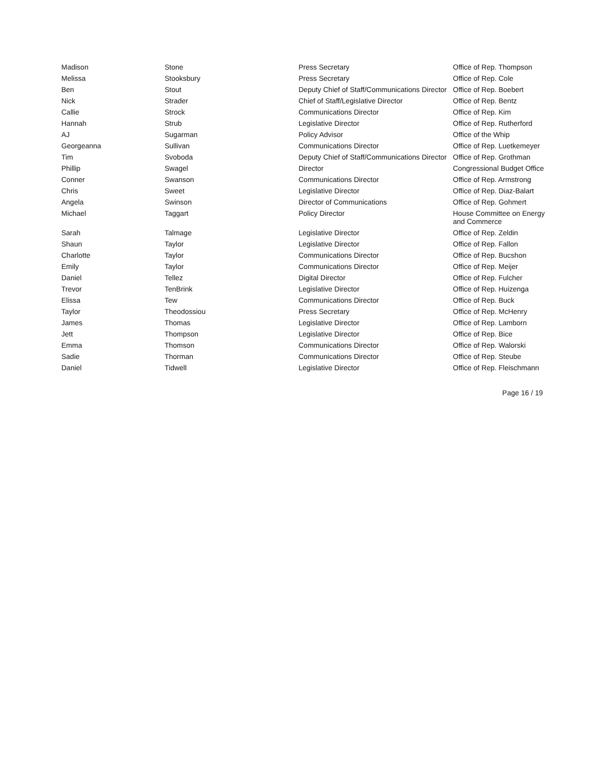| Madison | Stone | Press Secretary | Office of Rep. Thompson |
| Melissa | Stooksbury | Press Secretary | Office of Rep. Cole |
| Ben | Stout | Deputy Chief of Staff/Communications Director | Office of Rep. Boebert |
| Nick | Strader | Chief of Staff/Legislative Director | Office of Rep. Bentz |
| Callie | Strock | Communications Director | Office of Rep. Kim |
| Hannah | Strub | Legislative Director | Office of Rep. Rutherford |
| AJ | Sugarman | Policy Advisor | Office of the Whip |
| Georgeanna | Sullivan | Communications Director | Office of Rep. Luetkemeyer |
| Tim | Svoboda | Deputy Chief of Staff/Communications Director | Office of Rep. Grothman |
| Phillip | Swagel | Director | Congressional Budget Office |
| Conner | Swanson | Communications Director | Office of Rep. Armstrong |
| Chris | Sweet | Legislative Director | Office of Rep. Diaz-Balart |
| Angela | Swinson | Director of Communications | Office of Rep. Gohmert |
| Michael | Taggart | Policy Director | House Committee on Energy and Commerce |
| Sarah | Talmage | Legislative Director | Office of Rep. Zeldin |
| Shaun | Taylor | Legislative Director | Office of Rep. Fallon |
| Charlotte | Taylor | Communications Director | Office of Rep. Bucshon |
| Emily | Taylor | Communications Director | Office of Rep. Meijer |
| Daniel | Tellez | Digital Director | Office of Rep. Fulcher |
| Trevor | TenBrink | Legislative Director | Office of Rep. Huizenga |
| Elissa | Tew | Communications Director | Office of Rep. Buck |
| Taylor | Theodossiou | Press Secretary | Office of Rep. McHenry |
| James | Thomas | Legislative Director | Office of Rep. Lamborn |
| Jett | Thompson | Legislative Director | Office of Rep. Bice |
| Emma | Thomson | Communications Director | Office of Rep. Walorski |
| Sadie | Thorman | Communications Director | Office of Rep. Steube |
| Daniel | Tidwell | Legislative Director | Office of Rep. Fleischmann |
Page 16 / 19